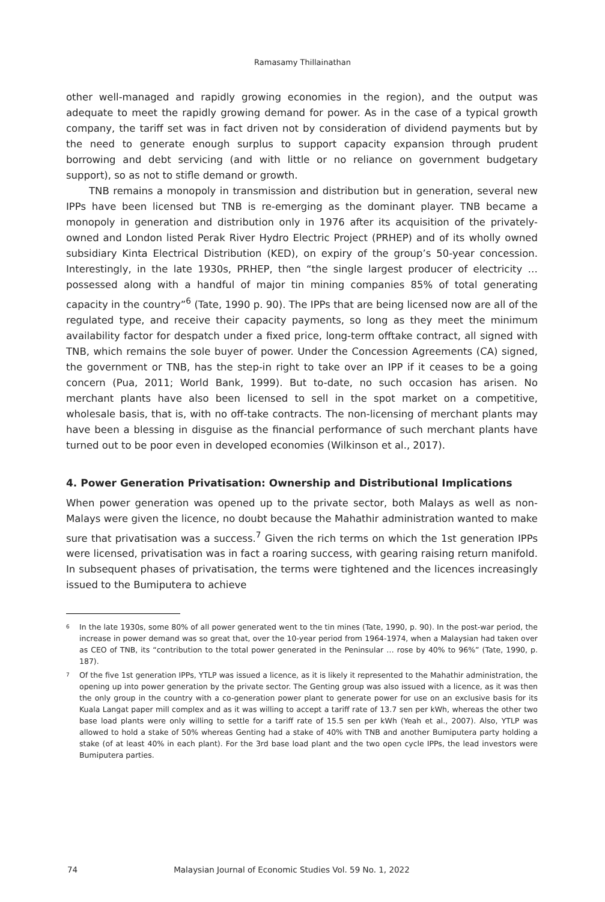Ramasamy Thillainathan
other well-managed and rapidly growing economies in the region), and the output was adequate to meet the rapidly growing demand for power. As in the case of a typical growth company, the tariff set was in fact driven not by consideration of dividend payments but by the need to generate enough surplus to support capacity expansion through prudent borrowing and debt servicing (and with little or no reliance on government budgetary support), so as not to stifle demand or growth.
TNB remains a monopoly in transmission and distribution but in generation, several new IPPs have been licensed but TNB is re-emerging as the dominant player. TNB became a monopoly in generation and distribution only in 1976 after its acquisition of the privately-owned and London listed Perak River Hydro Electric Project (PRHEP) and of its wholly owned subsidiary Kinta Electrical Distribution (KED), on expiry of the group’s 50-year concession. Interestingly, in the late 1930s, PRHEP, then “the single largest producer of electricity … possessed along with a handful of major tin mining companies 85% of total generating capacity in the country”<sup>6</sup> (Tate, 1990 p. 90). The IPPs that are being licensed now are all of the regulated type, and receive their capacity payments, so long as they meet the minimum availability factor for despatch under a fixed price, long-term offtake contract, all signed with TNB, which remains the sole buyer of power. Under the Concession Agreements (CA) signed, the government or TNB, has the step-in right to take over an IPP if it ceases to be a going concern (Pua, 2011; World Bank, 1999). But to-date, no such occasion has arisen. No merchant plants have also been licensed to sell in the spot market on a competitive, wholesale basis, that is, with no off-take contracts. The non-licensing of merchant plants may have been a blessing in disguise as the financial performance of such merchant plants have turned out to be poor even in developed economies (Wilkinson et al., 2017).
4. Power Generation Privatisation: Ownership and Distributional Implications
When power generation was opened up to the private sector, both Malays as well as non-Malays were given the licence, no doubt because the Mahathir administration wanted to make sure that privatisation was a success.<sup>7</sup> Given the rich terms on which the 1st generation IPPs were licensed, privatisation was in fact a roaring success, with gearing raising return manifold. In subsequent phases of privatisation, the terms were tightened and the licences increasingly issued to the Bumiputera to achieve
<sup>6</sup> In the late 1930s, some 80% of all power generated went to the tin mines (Tate, 1990, p. 90). In the post-war period, the increase in power demand was so great that, over the 10-year period from 1964-1974, when a Malaysian had taken over as CEO of TNB, its “contribution to the total power generated in the Peninsular … rose by 40% to 96%” (Tate, 1990, p. 187).
<sup>7</sup> Of the five 1st generation IPPs, YTLP was issued a licence, as it is likely it represented to the Mahathir administration, the opening up into power generation by the private sector. The Genting group was also issued with a licence, as it was then the only group in the country with a co-generation power plant to generate power for use on an exclusive basis for its Kuala Langat paper mill complex and as it was willing to accept a tariff rate of 13.7 sen per kWh, whereas the other two base load plants were only willing to settle for a tariff rate of 15.5 sen per kWh (Yeah et al., 2007). Also, YTLP was allowed to hold a stake of 50% whereas Genting had a stake of 40% with TNB and another Bumiputera party holding a stake (of at least 40% in each plant). For the 3rd base load plant and the two open cycle IPPs, the lead investors were Bumiputera parties.
74 Malaysian Journal of Economic Studies Vol. 59 No. 1, 2022